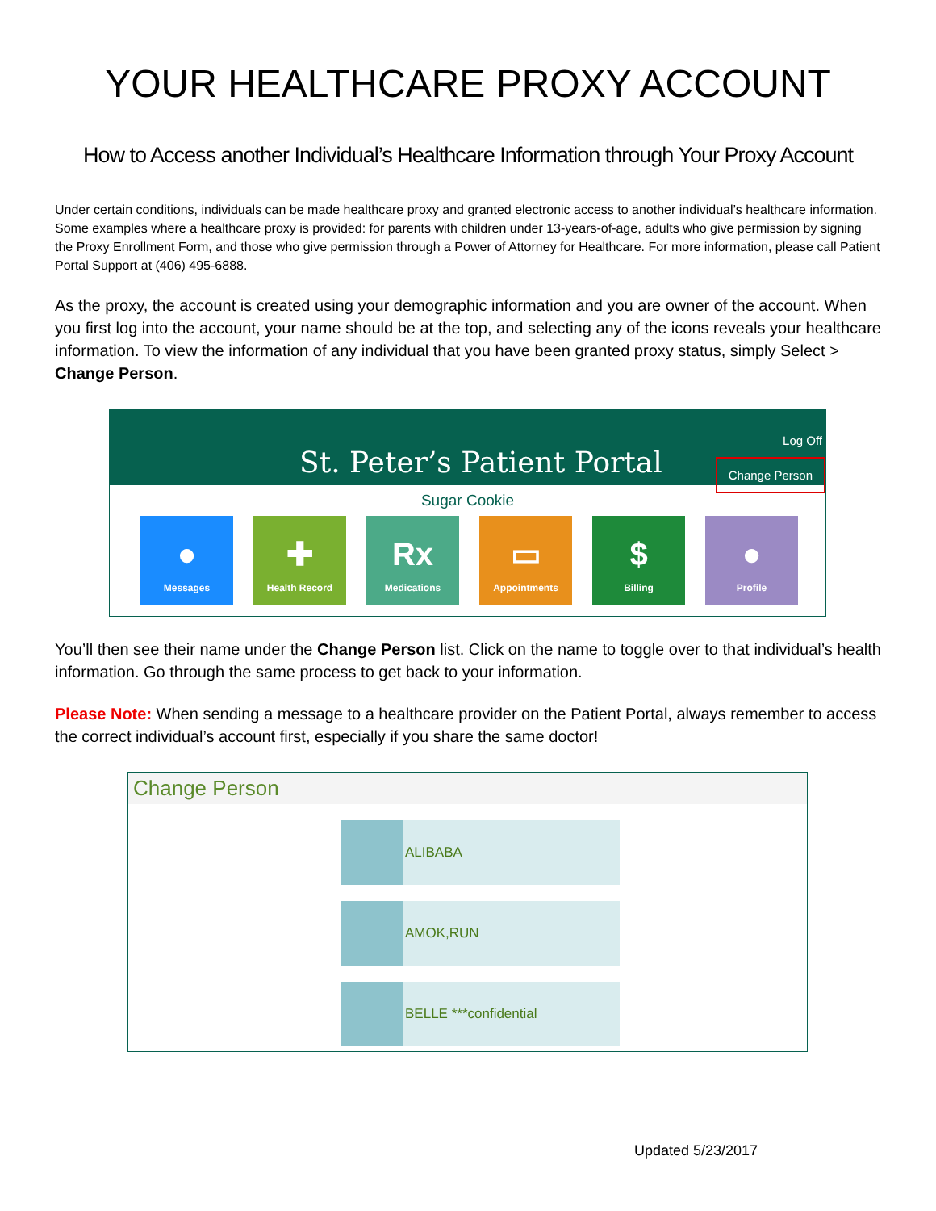YOUR HEALTHCARE PROXY ACCOUNT
How to Access another Individual’s Healthcare Information through Your Proxy Account
Under certain conditions, individuals can be made healthcare proxy and granted electronic access to another individual’s healthcare information. Some examples where a healthcare proxy is provided: for parents with children under 13-years-of-age, adults who give permission by signing the Proxy Enrollment Form, and those who give permission through a Power of Attorney for Healthcare. For more information, please call Patient Portal Support at (406) 495-6888.
As the proxy, the account is created using your demographic information and you are owner of the account. When you first log into the account, your name should be at the top, and selecting any of the icons reveals your healthcare information. To view the information of any individual that you have been granted proxy status, simply Select > Change Person.
St. Peter’s Patient Portal
Log Off
Change Person
Sugar Cookie
●
Messages
✚
Health Record
Rx
Medications
▭
Appointments
$
Billing
●
Profile
You’ll then see their name under the Change Person list. Click on the name to toggle over to that individual’s health information. Go through the same process to get back to your information.
Please Note: When sending a message to a healthcare provider on the Patient Portal, always remember to access the correct individual’s account first, especially if you share the same doctor!
Change Person
ALIBABA
AMOK,RUN
BELLE ***confidential
Updated 5/23/2017